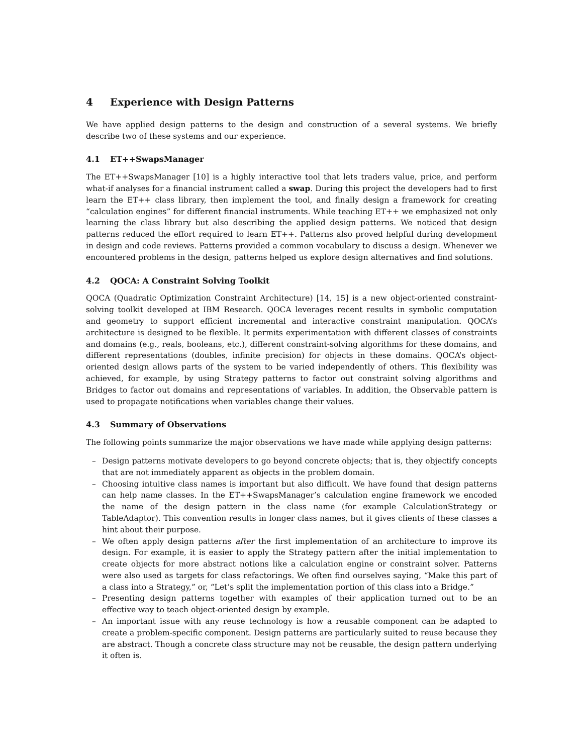4 Experience with Design Patterns
We have applied design patterns to the design and construction of a several systems. We briefly describe two of these systems and our experience.
4.1 ET++SwapsManager
The ET++SwapsManager [10] is a highly interactive tool that lets traders value, price, and perform what-if analyses for a financial instrument called a swap. During this project the developers had to first learn the ET++ class library, then implement the tool, and finally design a framework for creating “calculation engines” for different financial instruments. While teaching ET++ we emphasized not only learning the class library but also describing the applied design patterns. We noticed that design patterns reduced the effort required to learn ET++. Patterns also proved helpful during development in design and code reviews. Patterns provided a common vocabulary to discuss a design. Whenever we encountered problems in the design, patterns helped us explore design alternatives and find solutions.
4.2 QOCA: A Constraint Solving Toolkit
QOCA (Quadratic Optimization Constraint Architecture) [14, 15] is a new object-oriented constraint-solving toolkit developed at IBM Research. QOCA leverages recent results in symbolic computation and geometry to support efficient incremental and interactive constraint manipulation. QOCA’s architecture is designed to be flexible. It permits experimentation with different classes of constraints and domains (e.g., reals, booleans, etc.), different constraint-solving algorithms for these domains, and different representations (doubles, infinite precision) for objects in these domains. QOCA’s object-oriented design allows parts of the system to be varied independently of others. This flexibility was achieved, for example, by using Strategy patterns to factor out constraint solving algorithms and Bridges to factor out domains and representations of variables. In addition, the Observable pattern is used to propagate notifications when variables change their values.
4.3 Summary of Observations
The following points summarize the major observations we have made while applying design patterns:
– Design patterns motivate developers to go beyond concrete objects; that is, they objectify concepts that are not immediately apparent as objects in the problem domain.
– Choosing intuitive class names is important but also difficult. We have found that design patterns can help name classes. In the ET++SwapsManager’s calculation engine framework we encoded the name of the design pattern in the class name (for example CalculationStrategy or TableAdaptor). This convention results in longer class names, but it gives clients of these classes a hint about their purpose.
– We often apply design patterns after the first implementation of an architecture to improve its design. For example, it is easier to apply the Strategy pattern after the initial implementation to create objects for more abstract notions like a calculation engine or constraint solver. Patterns were also used as targets for class refactorings. We often find ourselves saying, “Make this part of a class into a Strategy,” or, “Let’s split the implementation portion of this class into a Bridge.”
– Presenting design patterns together with examples of their application turned out to be an effective way to teach object-oriented design by example.
– An important issue with any reuse technology is how a reusable component can be adapted to create a problem-specific component. Design patterns are particularly suited to reuse because they are abstract. Though a concrete class structure may not be reusable, the design pattern underlying it often is.